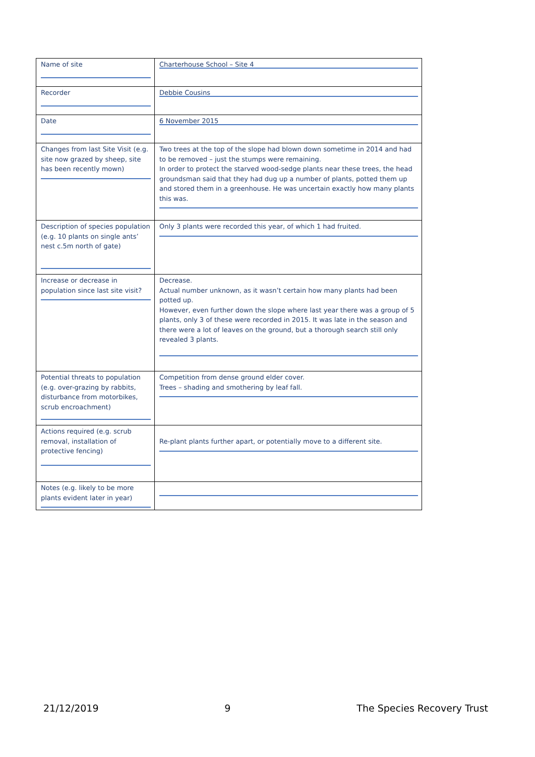| Name of site | Charterhouse School – Site 4 |
| Recorder | Debbie Cousins |
| Date | 6 November 2015 |
| Changes from last Site Visit (e.g. site now grazed by sheep, site has been recently mown) | Two trees at the top of the slope had blown down sometime in 2014 and had to be removed – just the stumps were remaining. In order to protect the starved wood-sedge plants near these trees, the head groundsman said that they had dug up a number of plants, potted them up and stored them in a greenhouse. He was uncertain exactly how many plants this was. |
| Description of species population (e.g. 10 plants on single ants’ nest c.5m north of gate) | Only 3 plants were recorded this year, of which 1 had fruited. |
| Increase or decrease in population since last site visit? | Decrease. Actual number unknown, as it wasn’t certain how many plants had been potted up. However, even further down the slope where last year there was a group of 5 plants, only 3 of these were recorded in 2015. It was late in the season and there were a lot of leaves on the ground, but a thorough search still only revealed 3 plants. |
| Potential threats to population (e.g. over-grazing by rabbits, disturbance from motorbikes, scrub encroachment) | Competition from dense ground elder cover. Trees – shading and smothering by leaf fall. |
| Actions required (e.g. scrub removal, installation of protective fencing) | Re-plant plants further apart, or potentially move to a different site. |
| Notes (e.g. likely to be more plants evident later in year) | |
21/12/2019 9 The Species Recovery Trust